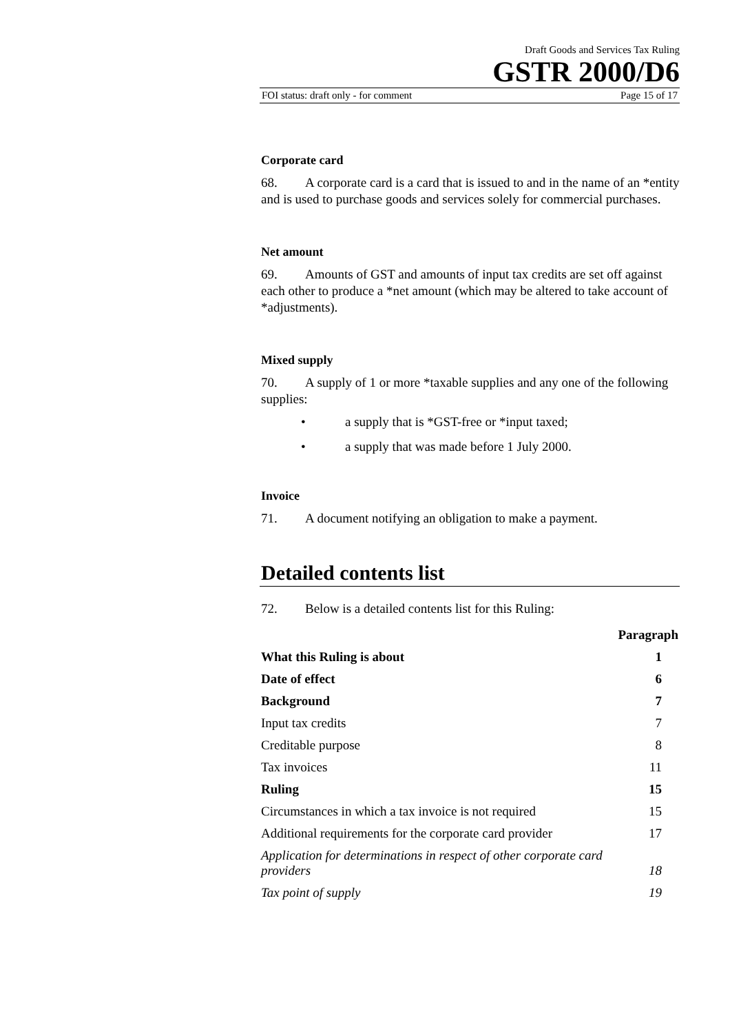Draft Goods and Services Tax Ruling
GSTR 2000/D6
FOI status: draft only - for comment Page 15 of 17
Corporate card
68. A corporate card is a card that is issued to and in the name of an *entity and is used to purchase goods and services solely for commercial purchases.
Net amount
69. Amounts of GST and amounts of input tax credits are set off against each other to produce a *net amount (which may be altered to take account of *adjustments).
Mixed supply
70. A supply of 1 or more *taxable supplies and any one of the following supplies:
• a supply that is *GST-free or *input taxed;
• a supply that was made before 1 July 2000.
Invoice
71. A document notifying an obligation to make a payment.
Detailed contents list
72. Below is a detailed contents list for this Ruling:
| | Paragraph |
| --- | --- |
| What this Ruling is about | 1 |
| Date of effect | 6 |
| Background | 7 |
| Input tax credits | 7 |
| Creditable purpose | 8 |
| Tax invoices | 11 |
| Ruling | 15 |
| Circumstances in which a tax invoice is not required | 15 |
| Additional requirements for the corporate card provider | 17 |
| Application for determinations in respect of other corporate card providers | 18 |
| Tax point of supply | 19 |